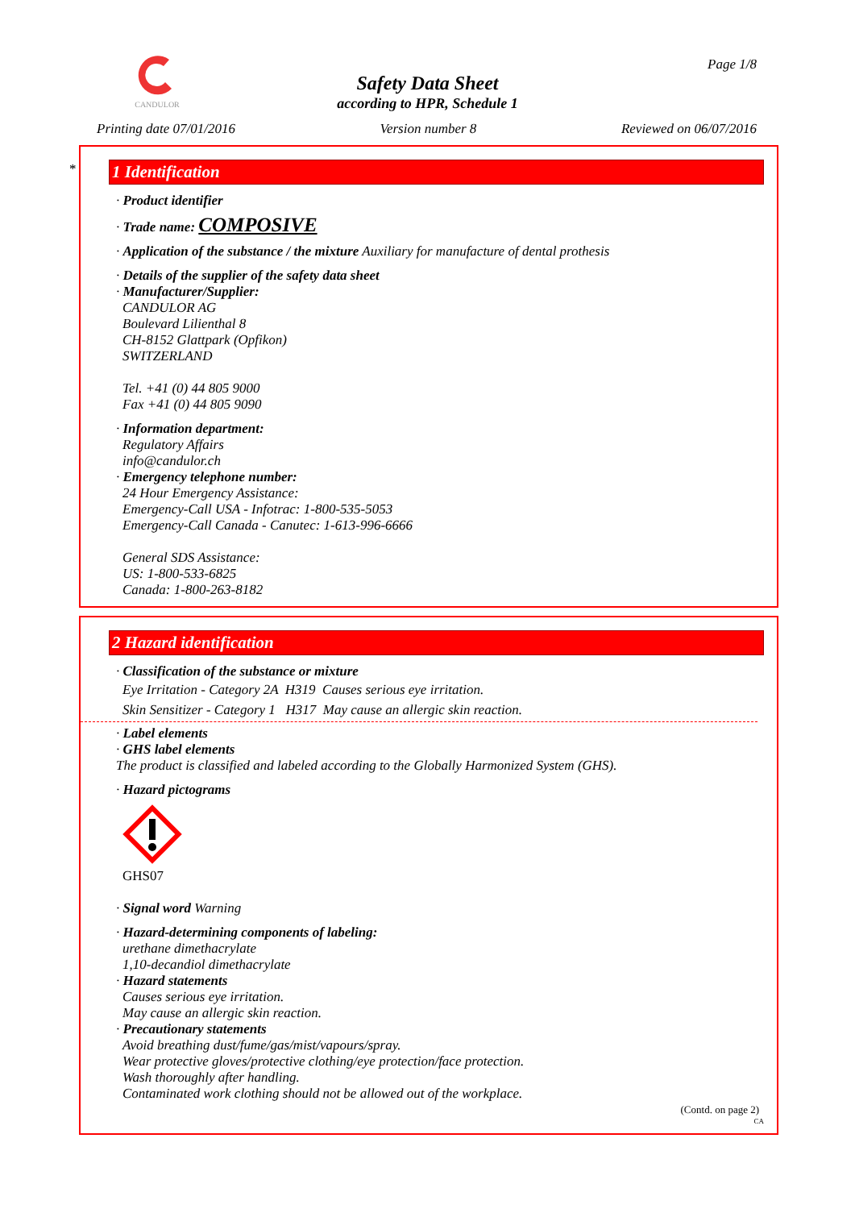CANDULOR Page 1/8
Safety Data Sheet
according to HPR, Schedule 1
Printing date 07/01/2016 Version number 8 Reviewed on 06/07/2016
*
1 Identification
· Product identifier
· Trade name: COMPOSIVE
· Application of the substance / the mixture Auxiliary for manufacture of dental prothesis
· Details of the supplier of the safety data sheet
· Manufacturer/Supplier:
CANDULOR AG
Boulevard Lilienthal 8
CH-8152 Glattpark (Opfikon)
SWITZERLAND
Tel. +41 (0) 44 805 9000
Fax +41 (0) 44 805 9090
· Information department:
Regulatory Affairs
info@candulor.ch
· Emergency telephone number:
24 Hour Emergency Assistance:
Emergency-Call USA - Infotrac: 1-800-535-5053
Emergency-Call Canada - Canutec: 1-613-996-6666
General SDS Assistance:
US: 1-800-533-6825
Canada: 1-800-263-8182
2 Hazard identification
· Classification of the substance or mixture
Eye Irritation - Category 2A H319 Causes serious eye irritation.
Skin Sensitizer - Category 1 H317 May cause an allergic skin reaction.
· Label elements
· GHS label elements
The product is classified and labeled according to the Globally Harmonized System (GHS).
· Hazard pictograms
GHS07
· Signal word Warning
· Hazard-determining components of labeling:
urethane dimethacrylate
1,10-decandiol dimethacrylate
· Hazard statements
Causes serious eye irritation.
May cause an allergic skin reaction.
· Precautionary statements
Avoid breathing dust/fume/gas/mist/vapours/spray.
Wear protective gloves/protective clothing/eye protection/face protection.
Wash thoroughly after handling.
Contaminated work clothing should not be allowed out of the workplace.
(Contd. on page 2)
CA